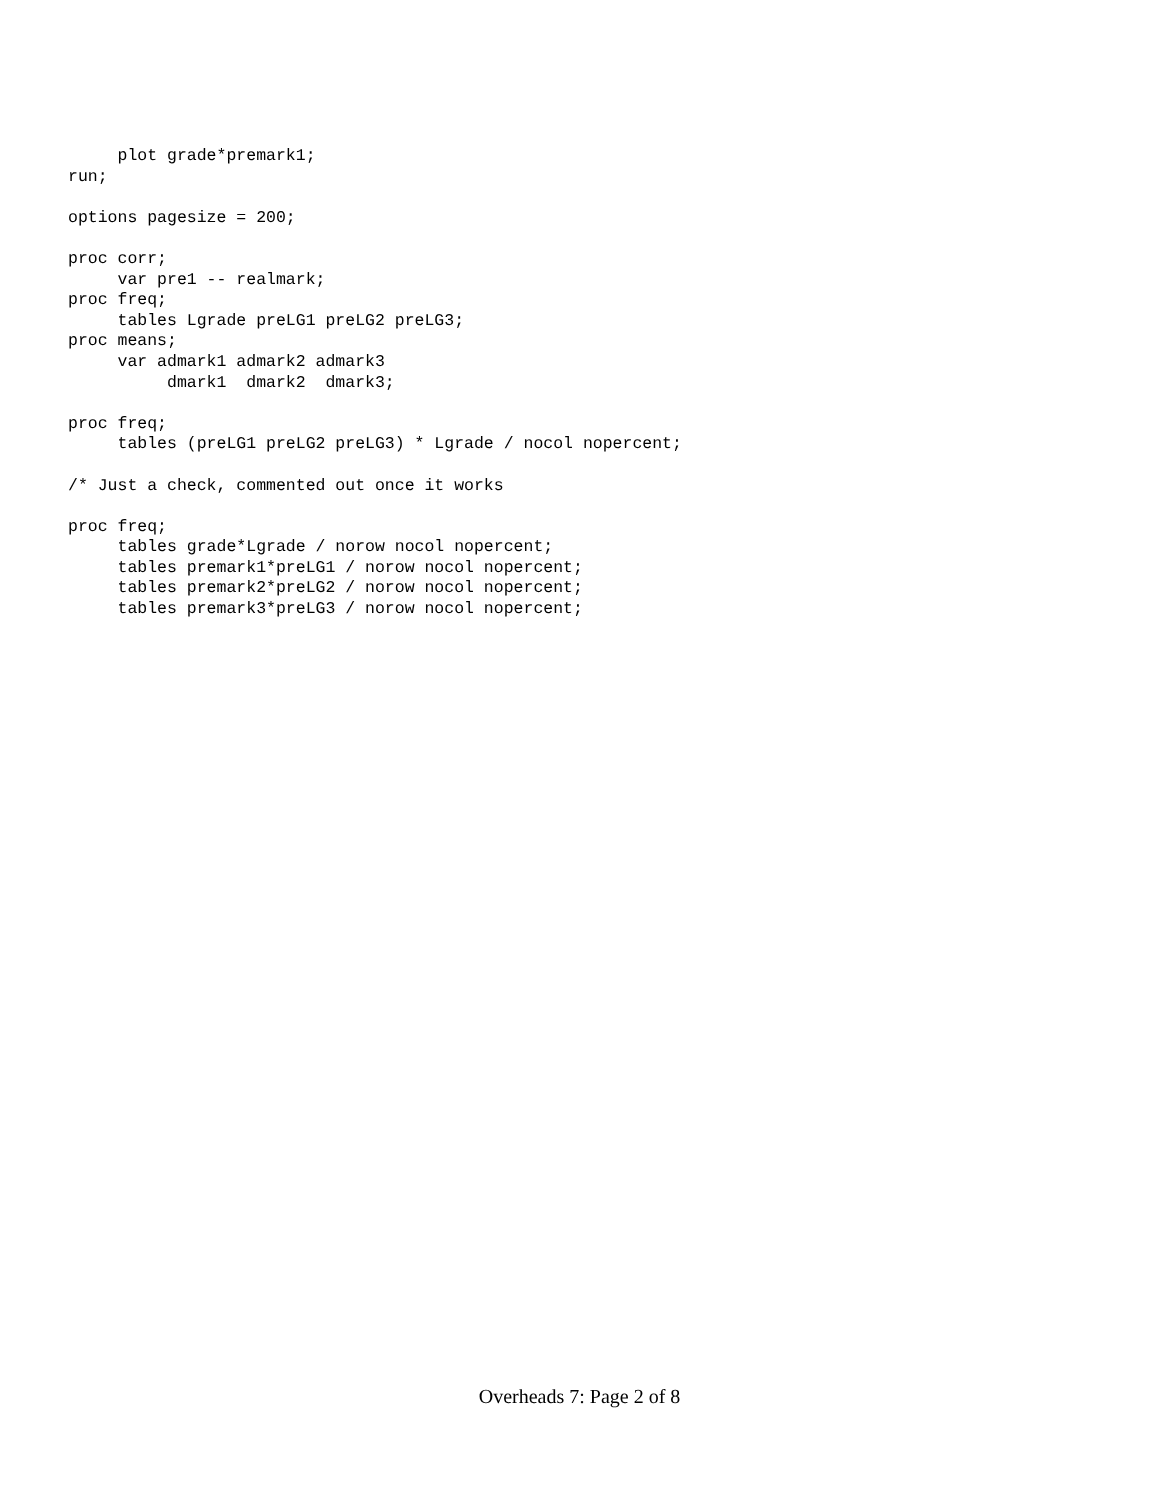plot grade*premark1;
run;

options pagesize = 200;

proc corr;
     var pre1 -- realmark;
proc freq;
     tables Lgrade preLG1 preLG2 preLG3;
proc means;
     var admark1 admark2 admark3
          dmark1  dmark2  dmark3;

proc freq;
     tables (preLG1 preLG2 preLG3) * Lgrade / nocol nopercent;

/* Just a check, commented out once it works

proc freq;
     tables grade*Lgrade / norow nocol nopercent;
     tables premark1*preLG1 / norow nocol nopercent;
     tables premark2*preLG2 / norow nocol nopercent;
     tables premark3*preLG3 / norow nocol nopercent;
Overheads 7: Page 2 of 8